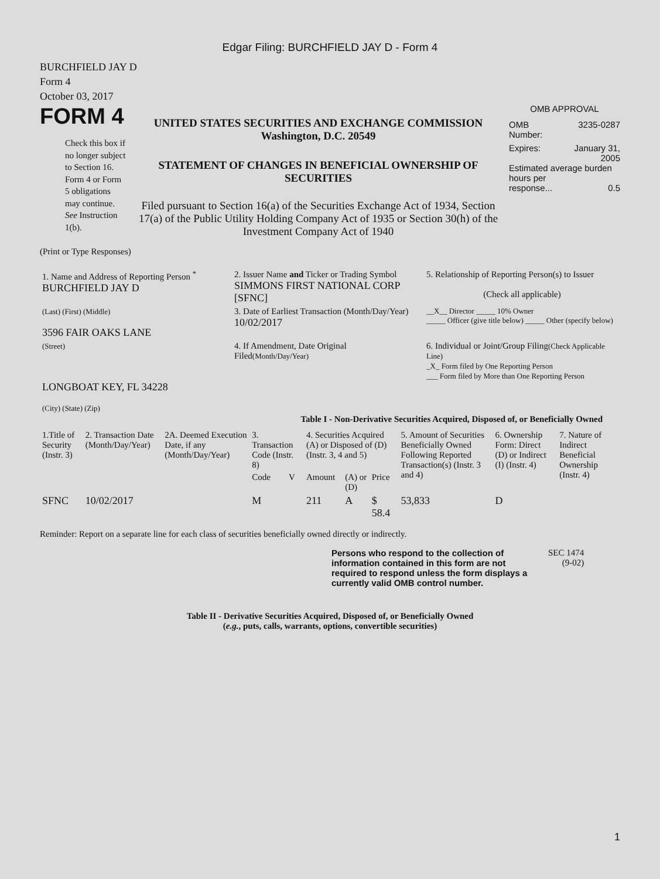Edgar Filing: BURCHFIELD JAY D - Form 4
BURCHFIELD JAY D
Form 4
October 03, 2017
FORM 4
Check this box if no longer subject to Section 16. Form 4 or Form 5 obligations may continue. See Instruction 1(b).
UNITED STATES SECURITIES AND EXCHANGE COMMISSION
Washington, D.C. 20549
STATEMENT OF CHANGES IN BENEFICIAL OWNERSHIP OF SECURITIES
Filed pursuant to Section 16(a) of the Securities Exchange Act of 1934, Section 17(a) of the Public Utility Holding Company Act of 1935 or Section 30(h) of the Investment Company Act of 1940
OMB APPROVAL
OMB
Number: 3235-0287
Expires: January 31,
2005
Estimated average burden hours per
response... 0.5
(Print or Type Responses)
| 1. Name and Address of Reporting Person <sup>*</sup> BURCHFIELD JAY D | 2. Issuer Name and Ticker or Trading Symbol SIMMONS FIRST NATIONAL CORP [SFNC] | 5. Relationship of Reporting Person(s) to Issuer (Check all applicable) |
| (Last) (First) (Middle) 3596 FAIR OAKS LANE | 3. Date of Earliest Transaction (Month/Day/Year) 10/02/2017 | __X__ Director _____ 10% Owner _____ Officer (give title below) _____ Other (specify below) |
| (Street) LONGBOAT KEY, FL 34228 (City) (State) (Zip) | 4. If Amendment, Date Original Filed (Month/Day/Year) | 6. Individual or Joint/Group Filing (Check Applicable Line) _X_ Form filed by One Reporting Person ___ Form filed by More than One Reporting Person |
Table I - Non-Derivative Securities Acquired, Disposed of, or Beneficially Owned
| 1.Title of Security (Instr. 3) | 2. Transaction Date (Month/Day/Year) | 2A. Deemed Execution Date, if any (Month/Day/Year) | 3. Transaction Code (Instr. 8) | | 4. Securities Acquired (A) or Disposed of (D) (Instr. 3, 4 and 5) | | | 5. Amount of Securities Beneficially Owned Following Reported Transaction(s) (Instr. 3 and 4) | 6. Ownership Form: Direct (D) or Indirect (I) (Instr. 4) | 7. Nature of Indirect Beneficial Ownership (Instr. 4) |
| --- | --- | --- | --- | --- | --- | --- | --- | --- | --- | --- |
| | | | Code | V | Amount | (A) or (D) | Price | | | |
| SFNC | 10/02/2017 | | M | | 211 | A | $ 58.4 | 53,833 | D | |
Reminder: Report on a separate line for each class of securities beneficially owned directly or indirectly.
Persons who respond to the collection of information contained in this form are not required to respond unless the form displays a currently valid OMB control number.
SEC 1474
(9-02)
Table II - Derivative Securities Acquired, Disposed of, or Beneficially Owned
(e.g., puts, calls, warrants, options, convertible securities)
1